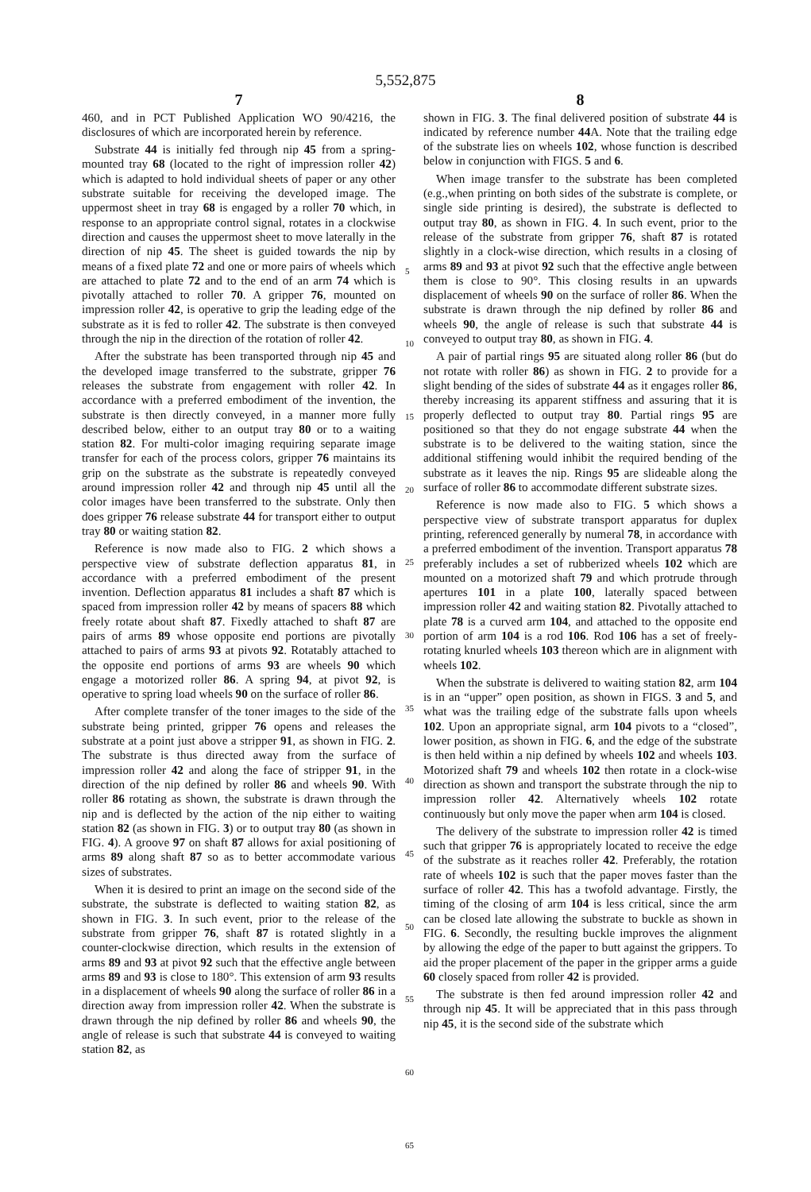5,552,875
7
460, and in PCT Published Application WO 90/4216, the disclosures of which are incorporated herein by reference.
Substrate 44 is initially fed through nip 45 from a spring-mounted tray 68 (located to the right of impression roller 42) which is adapted to hold individual sheets of paper or any other substrate suitable for receiving the developed image. The uppermost sheet in tray 68 is engaged by a roller 70 which, in response to an appropriate control signal, rotates in a clockwise direction and causes the uppermost sheet to move laterally in the direction of nip 45. The sheet is guided towards the nip by means of a fixed plate 72 and one or more pairs of wheels which are attached to plate 72 and to the end of an arm 74 which is pivotally attached to roller 70. A gripper 76, mounted on impression roller 42, is operative to grip the leading edge of the substrate as it is fed to roller 42. The substrate is then conveyed through the nip in the direction of the rotation of roller 42.
After the substrate has been transported through nip 45 and the developed image transferred to the substrate, gripper 76 releases the substrate from engagement with roller 42. In accordance with a preferred embodiment of the invention, the substrate is then directly conveyed, in a manner more fully described below, either to an output tray 80 or to a waiting station 82. For multi-color imaging requiring separate image transfer for each of the process colors, gripper 76 maintains its grip on the substrate as the substrate is repeatedly conveyed around impression roller 42 and through nip 45 until all the color images have been transferred to the substrate. Only then does gripper 76 release substrate 44 for transport either to output tray 80 or waiting station 82.
Reference is now made also to FIG. 2 which shows a perspective view of substrate deflection apparatus 81, in accordance with a preferred embodiment of the present invention. Deflection apparatus 81 includes a shaft 87 which is spaced from impression roller 42 by means of spacers 88 which freely rotate about shaft 87. Fixedly attached to shaft 87 are pairs of arms 89 whose opposite end portions are pivotally attached to pairs of arms 93 at pivots 92. Rotatably attached to the opposite end portions of arms 93 are wheels 90 which engage a motorized roller 86. A spring 94, at pivot 92, is operative to spring load wheels 90 on the surface of roller 86.
After complete transfer of the toner images to the side of the substrate being printed, gripper 76 opens and releases the substrate at a point just above a stripper 91, as shown in FIG. 2. The substrate is thus directed away from the surface of impression roller 42 and along the face of stripper 91, in the direction of the nip defined by roller 86 and wheels 90. With roller 86 rotating as shown, the substrate is drawn through the nip and is deflected by the action of the nip either to waiting station 82 (as shown in FIG. 3) or to output tray 80 (as shown in FIG. 4). A groove 97 on shaft 87 allows for axial positioning of arms 89 along shaft 87 so as to better accommodate various sizes of substrates.
When it is desired to print an image on the second side of the substrate, the substrate is deflected to waiting station 82, as shown in FIG. 3. In such event, prior to the release of the substrate from gripper 76, shaft 87 is rotated slightly in a counter-clockwise direction, which results in the extension of arms 89 and 93 at pivot 92 such that the effective angle between arms 89 and 93 is close to 180°. This extension of arm 93 results in a displacement of wheels 90 along the surface of roller 86 in a direction away from impression roller 42. When the substrate is drawn through the nip defined by roller 86 and wheels 90, the angle of release is such that substrate 44 is conveyed to waiting station 82, as
5
10
15
20
25
30
35
40
45
50
55
60
65
8
shown in FIG. 3. The final delivered position of substrate 44 is indicated by reference number 44 A. Note that the trailing edge of the substrate lies on wheels 102, whose function is described below in conjunction with FIGS. 5 and 6.
When image transfer to the substrate has been completed (e.g.,when printing on both sides of the substrate is complete, or single side printing is desired), the substrate is deflected to output tray 80, as shown in FIG. 4. In such event, prior to the release of the substrate from gripper 76, shaft 87 is rotated slightly in a clock-wise direction, which results in a closing of arms 89 and 93 at pivot 92 such that the effective angle between them is close to 90°. This closing results in an upwards displacement of wheels 90 on the surface of roller 86. When the substrate is drawn through the nip defined by roller 86 and wheels 90, the angle of release is such that substrate 44 is conveyed to output tray 80, as shown in FIG. 4.
A pair of partial rings 95 are situated along roller 86 (but do not rotate with roller 86) as shown in FIG. 2 to provide for a slight bending of the sides of substrate 44 as it engages roller 86, thereby increasing its apparent stiffness and assuring that it is properly deflected to output tray 80. Partial rings 95 are positioned so that they do not engage substrate 44 when the substrate is to be delivered to the waiting station, since the additional stiffening would inhibit the required bending of the substrate as it leaves the nip. Rings 95 are slideable along the surface of roller 86 to accommodate different substrate sizes.
Reference is now made also to FIG. 5 which shows a perspective view of substrate transport apparatus for duplex printing, referenced generally by numeral 78, in accordance with a preferred embodiment of the invention. Transport apparatus 78 preferably includes a set of rubberized wheels 102 which are mounted on a motorized shaft 79 and which protrude through apertures 101 in a plate 100, laterally spaced between impression roller 42 and waiting station 82. Pivotally attached to plate 78 is a curved arm 104, and attached to the opposite end portion of arm 104 is a rod 106. Rod 106 has a set of freely-rotating knurled wheels 103 thereon which are in alignment with wheels 102.
When the substrate is delivered to waiting station 82, arm 104 is in an “upper” open position, as shown in FIGS. 3 and 5, and what was the trailing edge of the substrate falls upon wheels 102. Upon an appropriate signal, arm 104 pivots to a “closed”, lower position, as shown in FIG. 6, and the edge of the substrate is then held within a nip defined by wheels 102 and wheels 103. Motorized shaft 79 and wheels 102 then rotate in a clock-wise direction as shown and transport the substrate through the nip to impression roller 42. Alternatively wheels 102 rotate continuously but only move the paper when arm 104 is closed.
The delivery of the substrate to impression roller 42 is timed such that gripper 76 is appropriately located to receive the edge of the substrate as it reaches roller 42. Preferably, the rotation rate of wheels 102 is such that the paper moves faster than the surface of roller 42. This has a twofold advantage. Firstly, the timing of the closing of arm 104 is less critical, since the arm can be closed late allowing the substrate to buckle as shown in FIG. 6. Secondly, the resulting buckle improves the alignment by allowing the edge of the paper to butt against the grippers. To aid the proper placement of the paper in the gripper arms a guide 60 closely spaced from roller 42 is provided.
The substrate is then fed around impression roller 42 and through nip 45. It will be appreciated that in this pass through nip 45, it is the second side of the substrate which